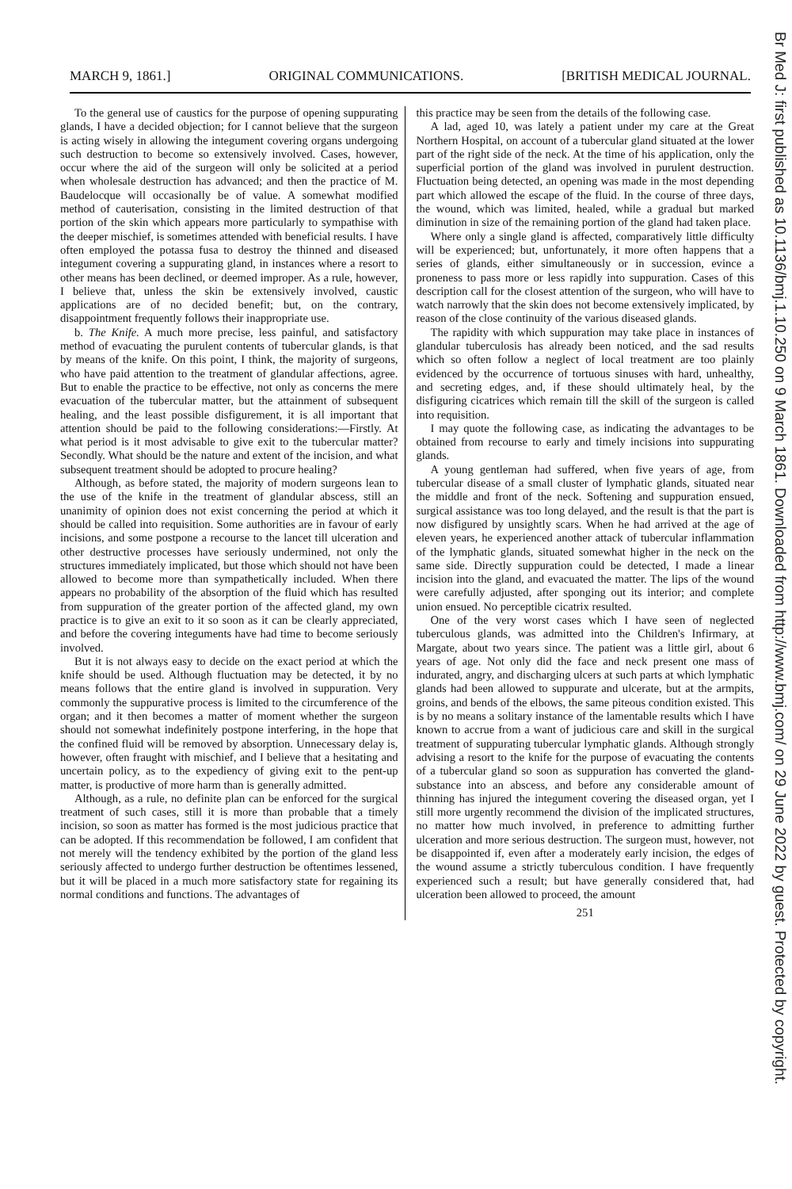Br Med J: first published as 10.1136/bmj.1.10.250 on 9 March 1861. Downloaded from http://www.bmj.com/ on 29 June 2022 by guest. Protected by copyright.
MARCH 9, 1861.] ORIGINAL COMMUNICATIONS. [BRITISH MEDICAL JOURNAL.
To the general use of caustics for the purpose of opening suppurating glands, I have a decided objection; for I cannot believe that the surgeon is acting wisely in allowing the integument covering organs undergoing such destruction to become so extensively involved. Cases, however, occur where the aid of the surgeon will only be solicited at a period when wholesale destruction has advanced; and then the practice of M. Baudelocque will occasionally be of value. A somewhat modified method of cauterisation, consisting in the limited destruction of that portion of the skin which appears more particularly to sympathise with the deeper mischief, is sometimes attended with beneficial results. I have often employed the potassa fusa to destroy the thinned and diseased integument covering a suppurating gland, in instances where a resort to other means has been declined, or deemed improper. As a rule, however, I believe that, unless the skin be extensively involved, caustic applications are of no decided benefit; but, on the contrary, disappointment frequently follows their inappropriate use.
b. The Knife. A much more precise, less painful, and satisfactory method of evacuating the purulent contents of tubercular glands, is that by means of the knife. On this point, I think, the majority of surgeons, who have paid attention to the treatment of glandular affections, agree. But to enable the practice to be effective, not only as concerns the mere evacuation of the tubercular matter, but the attainment of subsequent healing, and the least possible disfigurement, it is all important that attention should be paid to the following considerations:—Firstly. At what period is it most advisable to give exit to the tubercular matter? Secondly. What should be the nature and extent of the incision, and what subsequent treatment should be adopted to procure healing?
Although, as before stated, the majority of modern surgeons lean to the use of the knife in the treatment of glandular abscess, still an unanimity of opinion does not exist concerning the period at which it should be called into requisition. Some authorities are in favour of early incisions, and some postpone a recourse to the lancet till ulceration and other destructive processes have seriously undermined, not only the structures immediately implicated, but those which should not have been allowed to become more than sympathetically included. When there appears no probability of the absorption of the fluid which has resulted from suppuration of the greater portion of the affected gland, my own practice is to give an exit to it so soon as it can be clearly appreciated, and before the covering integuments have had time to become seriously involved.
But it is not always easy to decide on the exact period at which the knife should be used. Although fluctuation may be detected, it by no means follows that the entire gland is involved in suppuration. Very commonly the suppurative process is limited to the circumference of the organ; and it then becomes a matter of moment whether the surgeon should not somewhat indefinitely postpone interfering, in the hope that the confined fluid will be removed by absorption. Unnecessary delay is, however, often fraught with mischief, and I believe that a hesitating and uncertain policy, as to the expediency of giving exit to the pent-up matter, is productive of more harm than is generally admitted.
Although, as a rule, no definite plan can be enforced for the surgical treatment of such cases, still it is more than probable that a timely incision, so soon as matter has formed is the most judicious practice that can be adopted. If this recommendation be followed, I am confident that not merely will the tendency exhibited by the portion of the gland less seriously affected to undergo further destruction be oftentimes lessened, but it will be placed in a much more satisfactory state for regaining its normal conditions and functions. The advantages of
this practice may be seen from the details of the following case.
A lad, aged 10, was lately a patient under my care at the Great Northern Hospital, on account of a tubercular gland situated at the lower part of the right side of the neck. At the time of his application, only the superficial portion of the gland was involved in purulent destruction. Fluctuation being detected, an opening was made in the most depending part which allowed the escape of the fluid. In the course of three days, the wound, which was limited, healed, while a gradual but marked diminution in size of the remaining portion of the gland had taken place.
Where only a single gland is affected, comparatively little difficulty will be experienced; but, unfortunately, it more often happens that a series of glands, either simultaneously or in succession, evince a proneness to pass more or less rapidly into suppuration. Cases of this description call for the closest attention of the surgeon, who will have to watch narrowly that the skin does not become extensively implicated, by reason of the close continuity of the various diseased glands.
The rapidity with which suppuration may take place in instances of glandular tuberculosis has already been noticed, and the sad results which so often follow a neglect of local treatment are too plainly evidenced by the occurrence of tortuous sinuses with hard, unhealthy, and secreting edges, and, if these should ultimately heal, by the disfiguring cicatrices which remain till the skill of the surgeon is called into requisition.
I may quote the following case, as indicating the advantages to be obtained from recourse to early and timely incisions into suppurating glands.
A young gentleman had suffered, when five years of age, from tubercular disease of a small cluster of lymphatic glands, situated near the middle and front of the neck. Softening and suppuration ensued, surgical assistance was too long delayed, and the result is that the part is now disfigured by unsightly scars. When he had arrived at the age of eleven years, he experienced another attack of tubercular inflammation of the lymphatic glands, situated somewhat higher in the neck on the same side. Directly suppuration could be detected, I made a linear incision into the gland, and evacuated the matter. The lips of the wound were carefully adjusted, after sponging out its interior; and complete union ensued. No perceptible cicatrix resulted.
One of the very worst cases which I have seen of neglected tuberculous glands, was admitted into the Children's Infirmary, at Margate, about two years since. The patient was a little girl, about 6 years of age. Not only did the face and neck present one mass of indurated, angry, and discharging ulcers at such parts at which lymphatic glands had been allowed to suppurate and ulcerate, but at the armpits, groins, and bends of the elbows, the same piteous condition existed. This is by no means a solitary instance of the lamentable results which I have known to accrue from a want of judicious care and skill in the surgical treatment of suppurating tubercular lymphatic glands. Although strongly advising a resort to the knife for the purpose of evacuating the contents of a tubercular gland so soon as suppuration has converted the gland-substance into an abscess, and before any considerable amount of thinning has injured the integument covering the diseased organ, yet I still more urgently recommend the division of the implicated structures, no matter how much involved, in preference to admitting further ulceration and more serious destruction. The surgeon must, however, not be disappointed if, even after a moderately early incision, the edges of the wound assume a strictly tuberculous condition. I have frequently experienced such a result; but have generally considered that, had ulceration been allowed to proceed, the amount
251